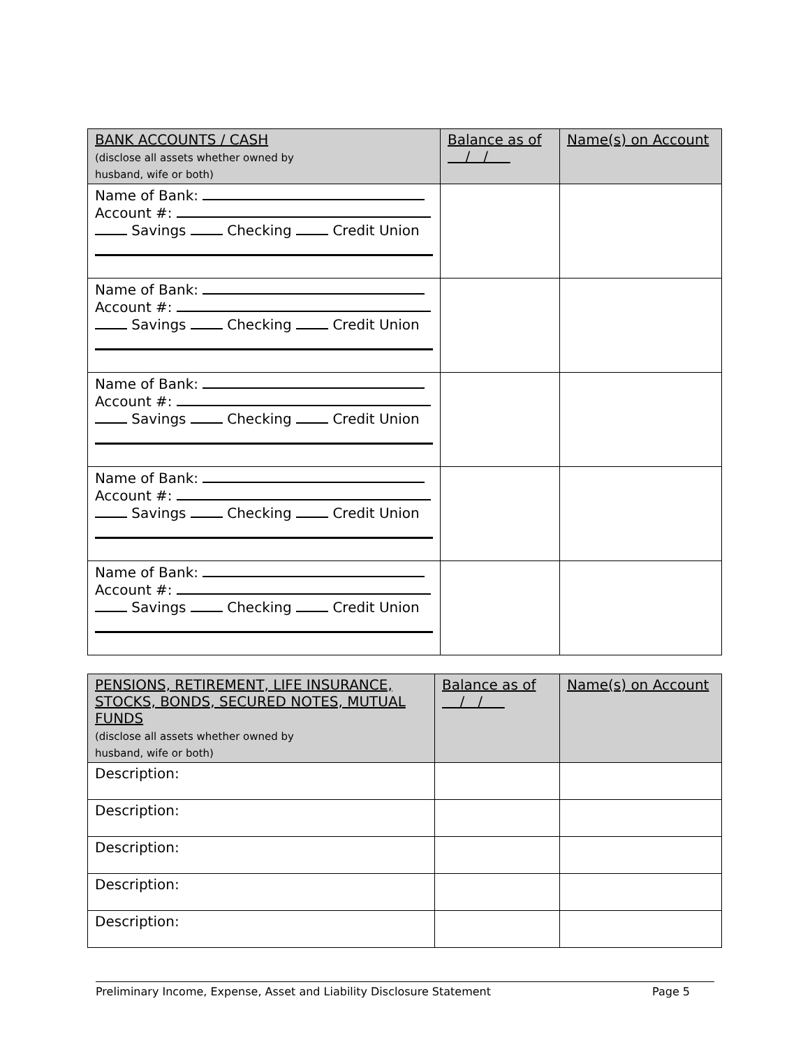| BANK ACCOUNTS / CASH (disclose all assets whether owned by husband, wife or both) | Balance as of / / | Name(s) on Account |
| Name of Bank: Account #: Savings Checking Credit Union | | |
| Name of Bank: Account #: Savings Checking Credit Union | | |
| Name of Bank: Account #: Savings Checking Credit Union | | |
| Name of Bank: Account #: Savings Checking Credit Union | | |
| Name of Bank: Account #: Savings Checking Credit Union | | |
| PENSIONS, RETIREMENT, LIFE INSURANCE, STOCKS, BONDS, SECURED NOTES, MUTUAL FUNDS (disclose all assets whether owned by husband, wife or both) | Balance as of / / | Name(s) on Account |
| Description: | | |
| Description: | | |
| Description: | | |
| Description: | | |
| Description: | | |
Preliminary Income, Expense, Asset and Liability Disclosure Statement Page 5